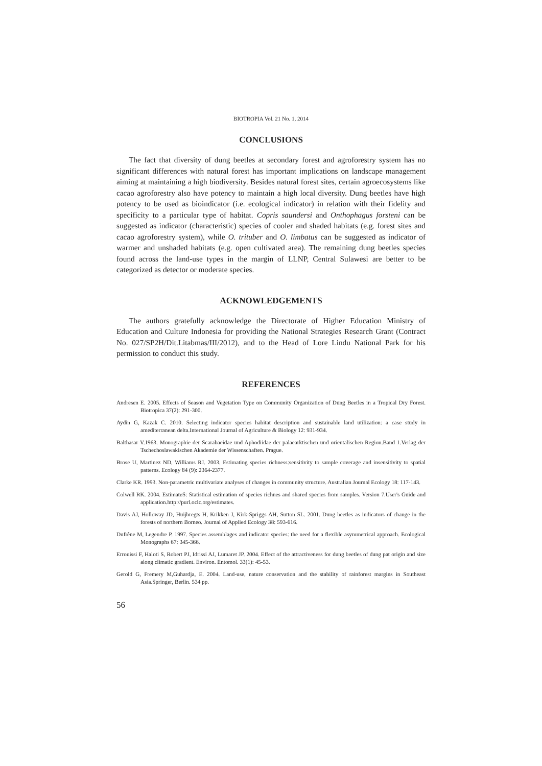BIOTROPIA Vol. 21 No. 1, 2014
CONCLUSIONS
The fact that diversity of dung beetles at secondary forest and agroforestry system has no significant differences with natural forest has important implications on landscape management aiming at maintaining a high biodiversity. Besides natural forest sites, certain agroecosystems like cacao agroforestry also have potency to maintain a high local diversity. Dung beetles have high potency to be used as bioindicator (i.e. ecological indicator) in relation with their fidelity and specificity to a particular type of habitat. Copris saundersi and Onthophagus forsteni can be suggested as indicator (characteristic) species of cooler and shaded habitats (e.g. forest sites and cacao agroforestry system), while O. trituber and O. limbatus can be suggested as indicator of warmer and unshaded habitats (e.g. open cultivated area). The remaining dung beetles species found across the land-use types in the margin of LLNP, Central Sulawesi are better to be categorized as detector or moderate species.
ACKNOWLEDGEMENTS
The authors gratefully acknowledge the Directorate of Higher Education Ministry of Education and Culture Indonesia for providing the National Strategies Research Grant (Contract No. 027/SP2H/Dit.Litabmas/III/2012), and to the Head of Lore Lindu National Park for his permission to conduct this study.
REFERENCES
Andresen E. 2005. Effects of Season and Vegetation Type on Community Organization of Dung Beetles in a Tropical Dry Forest. Biotropica 37(2): 291-300.
Aydin G, Kazak C. 2010. Selecting indicator species habitat description and sustainable land utilization: a case study in amediterranean delta.International Journal of Agriculture & Biology 12: 931-934.
Balthasar V.1963. Monographie der Scarabaeidae und Aphodiidae der palaearktischen und orientalischen Region.Band 1.Verlag der Tschechoslawakischen Akademie der Wissenschaften. Prague.
Brose U, Martinez ND, Williams RJ. 2003. Estimating species richness:sensitivity to sample coverage and insensitivity to spatial patterns. Ecology 84 (9): 2364-2377.
Clarke KR. 1993. Non-parametric multivariate analyses of changes in community structure. Australian Journal Ecology 18: 117-143.
Colwell RK. 2004. EstimateS: Statistical estimation of species richnes and shared species from samples. Version 7.User's Guide and application.http://purl.oclc.org/estimates.
Davis AJ, Holloway JD, Huijbregts H, Krikken J, Kirk-Spriggs AH, Sutton SL. 2001. Dung beetles as indicators of change in the forests of northern Borneo. Journal of Applied Ecology 38: 593-616.
Dufrêne M, Legendre P. 1997. Species assemblages and indicator species: the need for a flexible asymmetrical approach. Ecological Monographs 67: 345-366.
Errouissi F, Haloti S, Robert PJ, Idrissi AJ, Lumaret JP. 2004. Effect of the attractiveness for dung beetles of dung pat origin and size along climatic gradient. Environ. Entomol. 33(1): 45-53.
Gerold G, Fremery M,Guhardja, E. 2004. Land-use, nature conservation and the stability of rainforest margins in Southeast Asia.Springer, Berlin. 534 pp.
56